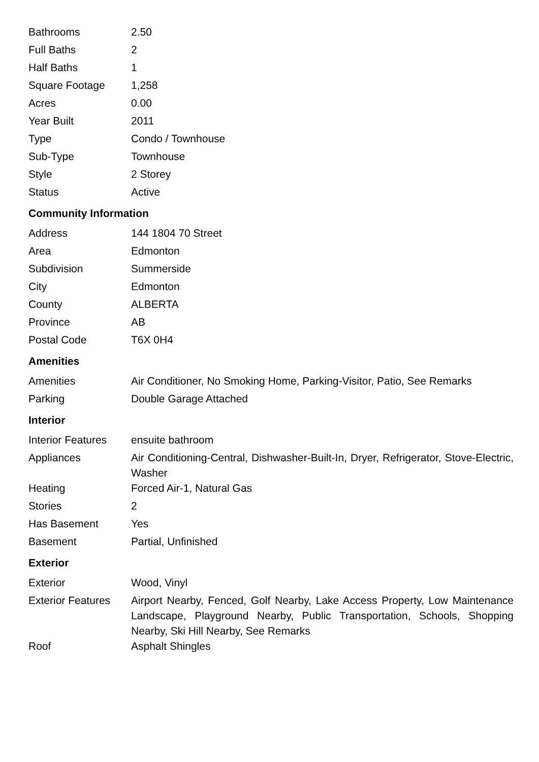| Bathrooms | 2.50 |
| Full Baths | 2 |
| Half Baths | 1 |
| Square Footage | 1,258 |
| Acres | 0.00 |
| Year Built | 2011 |
| Type | Condo / Townhouse |
| Sub-Type | Townhouse |
| Style | 2 Storey |
| Status | Active |
Community Information
| Address | 144 1804 70 Street |
| Area | Edmonton |
| Subdivision | Summerside |
| City | Edmonton |
| County | ALBERTA |
| Province | AB |
| Postal Code | T6X 0H4 |
Amenities
| Amenities | Air Conditioner, No Smoking Home, Parking-Visitor, Patio, See Remarks |
| Parking | Double Garage Attached |
Interior
| Interior Features | ensuite bathroom |
| Appliances | Air Conditioning-Central, Dishwasher-Built-In, Dryer, Refrigerator, Stove-Electric, Washer |
| Heating | Forced Air-1, Natural Gas |
| Stories | 2 |
| Has Basement | Yes |
| Basement | Partial, Unfinished |
Exterior
| Exterior | Wood, Vinyl |
| Exterior Features | Airport Nearby, Fenced, Golf Nearby, Lake Access Property, Low Maintenance Landscape, Playground Nearby, Public Transportation, Schools, Shopping Nearby, Ski Hill Nearby, See Remarks |
| Roof | Asphalt Shingles |